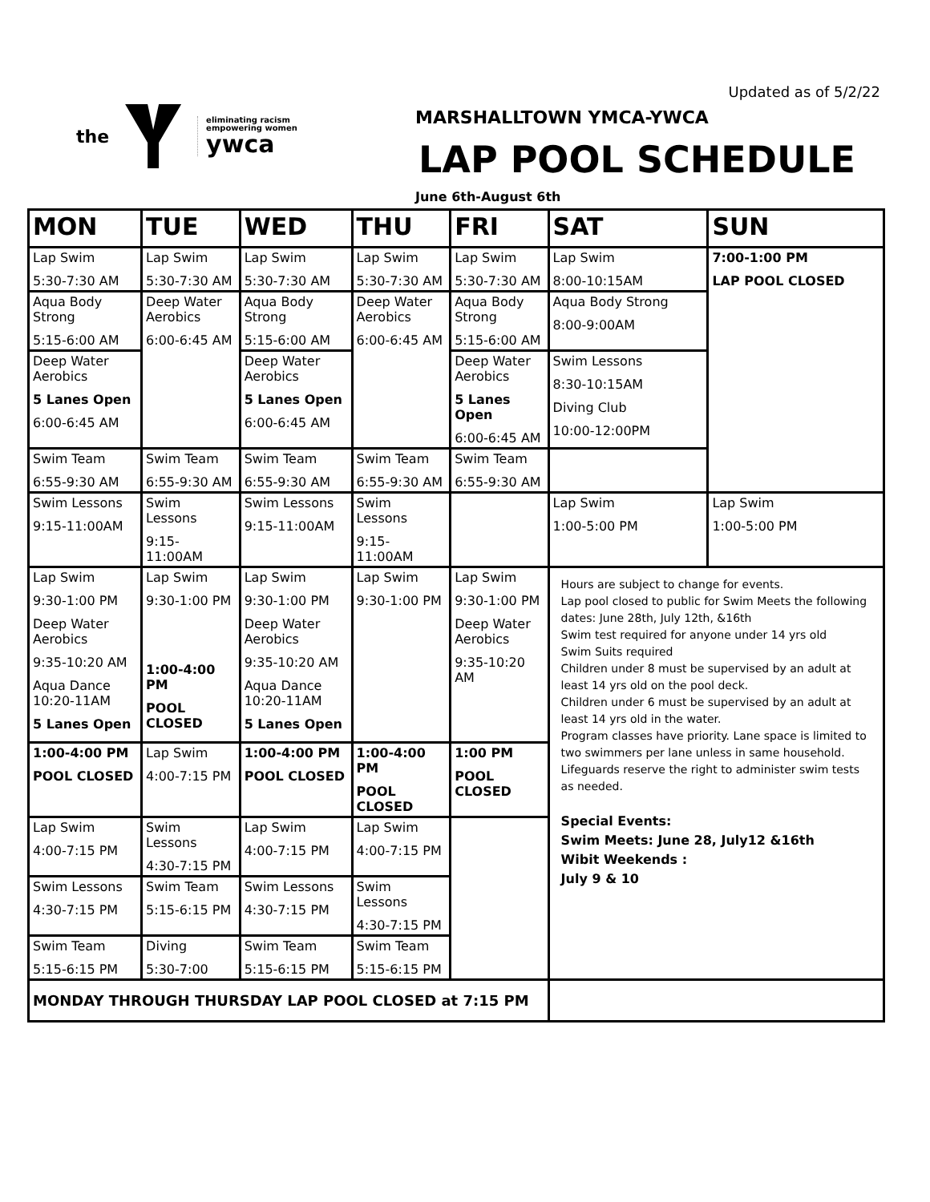Updated as of 5/2/22
the
eliminating racism
empowering women
ywca
MARSHALLTOWN YMCA-YWCA
LAP POOL SCHEDULE
June 6th-August 6th
| MON | TUE | WED | THU | FRI | SAT | SUN |
| --- | --- | --- | --- | --- | --- | --- |
| Lap Swim 5:30-7:30 AM | Lap Swim 5:30-7:30 AM | Lap Swim 5:30-7:30 AM | Lap Swim 5:30-7:30 AM | Lap Swim 5:30-7:30 AM | Lap Swim 8:00-10:15AM | 7:00-1:00 PM LAP POOL CLOSED |
| Aqua Body Strong 5:15-6:00 AM | Deep Water Aerobics 6:00-6:45 AM | Aqua Body Strong 5:15-6:00 AM | Deep Water Aerobics 6:00-6:45 AM | Aqua Body Strong 5:15-6:00 AM | Aqua Body Strong 8:00-9:00AM | |
| Deep Water Aerobics 5 Lanes Open 6:00-6:45 AM | | Deep Water Aerobics 5 Lanes Open 6:00-6:45 AM | | Deep Water Aerobics 5 Lanes Open 6:00-6:45 AM | Swim Lessons 8:30-10:15AM Diving Club 10:00-12:00PM | |
| Swim Team 6:55-9:30 AM | Swim Team 6:55-9:30 AM | Swim Team 6:55-9:30 AM | Swim Team 6:55-9:30 AM | Swim Team 6:55-9:30 AM | | |
| Swim Lessons 9:15-11:00AM | Swim Lessons 9:15-11:00AM | Swim Lessons 9:15-11:00AM | Swim Lessons 9:15-11:00AM | | Lap Swim 1:00-5:00 PM | Lap Swim 1:00-5:00 PM |
| Lap Swim 9:30-1:00 PM Deep Water Aerobics 9:35-10:20 AM Aqua Dance 10:20-11AM 5 Lanes Open | Lap Swim 9:30-1:00 PM 1:00-4:00 PM POOL CLOSED | Lap Swim 9:30-1:00 PM Deep Water Aerobics 9:35-10:20 AM Aqua Dance 10:20-11AM 5 Lanes Open | Lap Swim 9:30-1:00 PM | Lap Swim 9:30-1:00 PM Deep Water Aerobics 9:35-10:20 AM | Hours are subject to change for events. Lap pool closed to public for Swim Meets the following dates: June 28th, July 12th, &16th Swim test required for anyone under 14 yrs old Swim Suits required Children under 8 must be supervised by an adult at least 14 yrs old on the pool deck. Children under 6 must be supervised by an adult at least 14 yrs old in the water. Program classes have priority. Lane space is limited to two swimmers per lane unless in same household. Lifeguards reserve the right to administer swim tests as needed. Special Events: Swim Meets: June 28, July12 &16th Wibit Weekends : July 9 & 10 | |
| 1:00-4:00 PM POOL CLOSED | Lap Swim 4:00-7:15 PM | 1:00-4:00 PM POOL CLOSED | 1:00-4:00 PM POOL CLOSED | 1:00 PM POOL CLOSED | | |
| Lap Swim 4:00-7:15 PM | Swim Lessons 4:30-7:15 PM | Lap Swim 4:00-7:15 PM | Lap Swim 4:00-7:15 PM | | | |
| Swim Lessons 4:30-7:15 PM | Swim Team 5:15-6:15 PM | Swim Lessons 4:30-7:15 PM | Swim Lessons 4:30-7:15 PM | | | |
| Swim Team 5:15-6:15 PM | Diving 5:30-7:00 | Swim Team 5:15-6:15 PM | Swim Team 5:15-6:15 PM | | | |
| MONDAY THROUGH THURSDAY LAP POOL CLOSED at 7:15 PM | | | | | | |